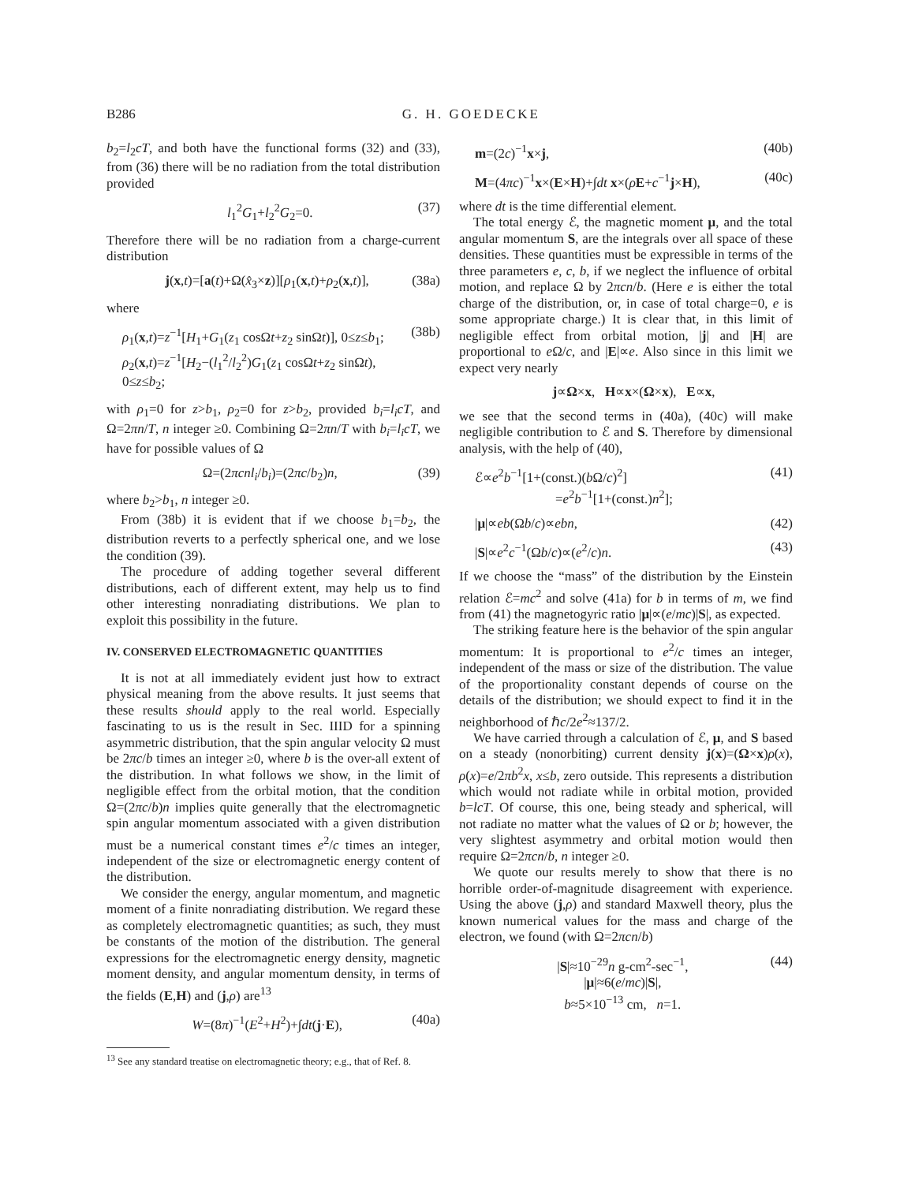B286 G. H. GOEDECKE
b<sub>2</sub>=l<sub>2</sub>cT, and both have the functional forms (32) and (33), from (36) there will be no radiation from the total distribution provided
l<sub>1</sub><sup>2</sup>G<sub>1</sub>+l<sub>2</sub><sup>2</sup>G<sub>2</sub>=0. (37)
Therefore there will be no radiation from a charge-current distribution
j(x,t)=[a(t)+Ω(x̂<sub>3</sub>×z)][ρ<sub>1</sub>(x,t)+ρ<sub>2</sub>(x,t)], (38a)
where
ρ<sub>1</sub>(x,t)=z<sup>−1</sup>[H<sub>1</sub>+G<sub>1</sub>(z<sub>1</sub> cosΩt+z<sub>2</sub> sinΩt)], 0≤z≤b<sub>1</sub>;
ρ<sub>2</sub>(x,t)=z<sup>−1</sup>[H<sub>2</sub>−(l<sub>1</sub><sup>2</sup>/l<sub>2</sub><sup>2</sup>)G<sub>1</sub>(z<sub>1</sub> cosΩt+z<sub>2</sub> sinΩt), 0≤z≤b<sub>2</sub>; (38b)
with ρ<sub>1</sub>=0 for z>b<sub>1</sub>, ρ<sub>2</sub>=0 for z>b<sub>2</sub>, provided b<sub>i</sub>=l<sub>i</sub>cT, and Ω=2πn/T, n integer ≥0. Combining Ω=2πn/T with b<sub>i</sub>=l<sub>i</sub>cT, we have for possible values of Ω
Ω=(2πcnl<sub>i</sub>/b<sub>i</sub>)=(2πc/b<sub>2</sub>)n, (39)
where b<sub>2</sub>>b<sub>1</sub>, n integer ≥0.
From (38b) it is evident that if we choose b<sub>1</sub>=b<sub>2</sub>, the distribution reverts to a perfectly spherical one, and we lose the condition (39).
The procedure of adding together several different distributions, each of different extent, may help us to find other interesting nonradiating distributions. We plan to exploit this possibility in the future.
IV. CONSERVED ELECTROMAGNETIC QUANTITIES
It is not at all immediately evident just how to extract physical meaning from the above results. It just seems that these results should apply to the real world. Especially fascinating to us is the result in Sec. IIID for a spinning asymmetric distribution, that the spin angular velocity Ω must be 2πc/b times an integer ≥0, where b is the over-all extent of the distribution. In what follows we show, in the limit of negligible effect from the orbital motion, that the condition Ω=(2πc/b)n implies quite generally that the electromagnetic spin angular momentum associated with a given distribution must be a numerical constant times e<sup>2</sup>/c times an integer, independent of the size or electromagnetic energy content of the distribution.
We consider the energy, angular momentum, and magnetic moment of a finite nonradiating distribution. We regard these as completely electromagnetic quantities; as such, they must be constants of the motion of the distribution. The general expressions for the electromagnetic energy density, magnetic moment density, and angular momentum density, in terms of the fields (E,H) and (j,ρ) are<sup>13</sup>
W=(8π)<sup>−1</sup>(E<sup>2</sup>+H<sup>2</sup>)+∫dt(j·E), (40a)
<sup>13</sup> See any standard treatise on electromagnetic theory; e.g., that of Ref. 8.
m=(2c)<sup>−1</sup>x×j, (40b)
M=(4πc)<sup>−1</sup>x×(E×H)+∫dt x×(ρE+c<sup>−1</sup>j×H), (40c)
where dt is the time differential element.
The total energy ℰ, the magnetic moment μ, and the total angular momentum S, are the integrals over all space of these densities. These quantities must be expressible in terms of the three parameters e, c, b, if we neglect the influence of orbital motion, and replace Ω by 2πcn/b. (Here e is either the total charge of the distribution, or, in case of total charge=0, e is some appropriate charge.) It is clear that, in this limit of negligible effect from orbital motion, |j| and |H| are proportional to e Ω/c, and |E|∝e. Also since in this limit we expect very nearly
j∝Ω×x, H∝x×(Ω×x), E∝x,
we see that the second terms in (40a), (40c) will make negligible contribution to ℰ and S. Therefore by dimensional analysis, with the help of (40),
ℰ∝e<sup>2</sup>b<sup>−1</sup>[1+(const.)(b Ω/c)<sup>2</sup>]
=e<sup>2</sup>b<sup>−1</sup>[1+(const.)n<sup>2</sup>]; (41)
|μ|∝eb(Ωb/c)∝ebn, (42)
|S|∝e<sup>2</sup>c<sup>−1</sup>(Ωb/c)∝(e<sup>2</sup>/c)n. (43)
If we choose the “mass” of the distribution by the Einstein relation ℰ=mc<sup>2</sup> and solve (41a) for b in terms of m, we find from (41) the magnetogyric ratio |μ|∝(e/mc)|S|, as expected.
The striking feature here is the behavior of the spin angular momentum: It is proportional to e<sup>2</sup>/c times an integer, independent of the mass or size of the distribution. The value of the proportionality constant depends of course on the details of the distribution; we should expect to find it in the neighborhood of ℏc/2e<sup>2</sup>≈137/2.
We have carried through a calculation of ℰ, μ, and S based on a steady (nonorbiting) current density j(x)=(Ω×x)ρ(x), ρ(x)=e/2πb<sup>2</sup>x, x≤b, zero outside. This represents a distribution which would not radiate while in orbital motion, provided b=lcT. Of course, this one, being steady and spherical, will not radiate no matter what the values of Ω or b; however, the very slightest asymmetry and orbital motion would then require Ω=2πcn/b, n integer ≥0.
We quote our results merely to show that there is no horrible order-of-magnitude disagreement with experience. Using the above (j,ρ) and standard Maxwell theory, plus the known numerical values for the mass and charge of the electron, we found (with Ω=2πcn/b)
|S|≈10<sup>−29</sup>n g-cm<sup>2</sup>-sec<sup>−1</sup>,
|μ|≈6(e/mc)|S|,
b≈5×10<sup>−13</sup> cm, n=1. (44)